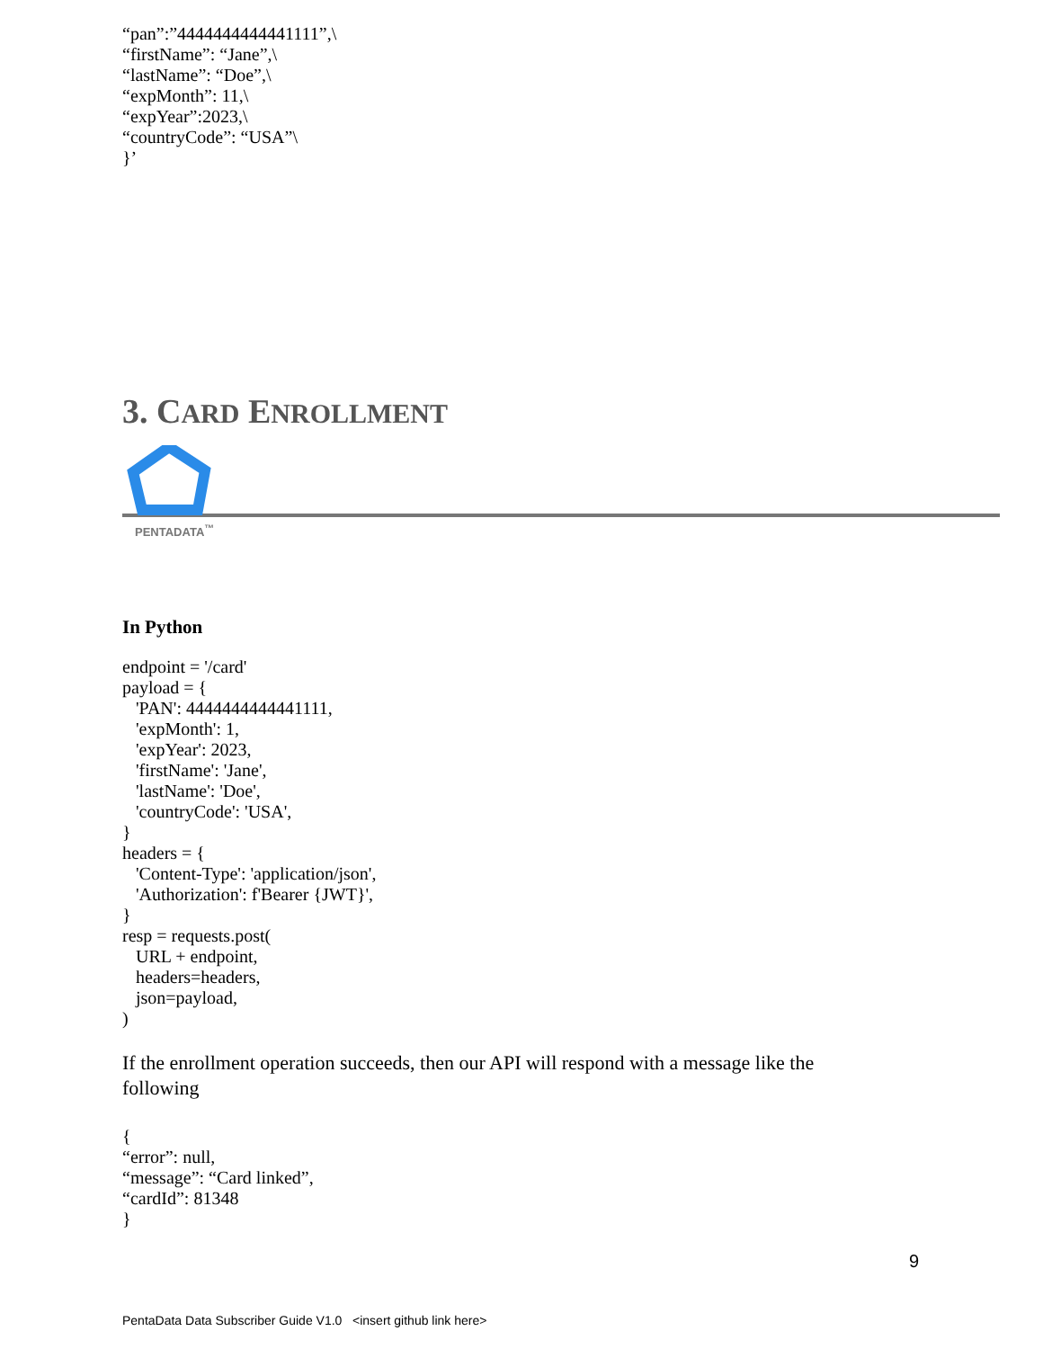“pan”:”4444444444441111”,\
“firstName”: “Jane”,\
“lastName”: “Doe”,\
“expMonth”: 11,\
“expYear”:2023,\
“countryCode”: “USA”\
}’
3. CARD ENROLLMENT
PENTADATA<sup>™</sup>
In Python
endpoint = '/card'
payload = {
   'PAN': 4444444444441111,
   'expMonth': 1,
   'expYear': 2023,
   'firstName': 'Jane',
   'lastName': 'Doe',
   'countryCode': 'USA',
}
headers = {
   'Content-Type': 'application/json',
   'Authorization': f'Bearer {JWT}',
}
resp = requests.post(
   URL + endpoint,
   headers=headers,
   json=payload,
)
If the enrollment operation succeeds, then our API will respond with a message like the following
{
“error”: null,
“message”: “Card linked”,
“cardId”: 81348
}
9
PentaData Data Subscriber Guide V1.0 <insert github link here>